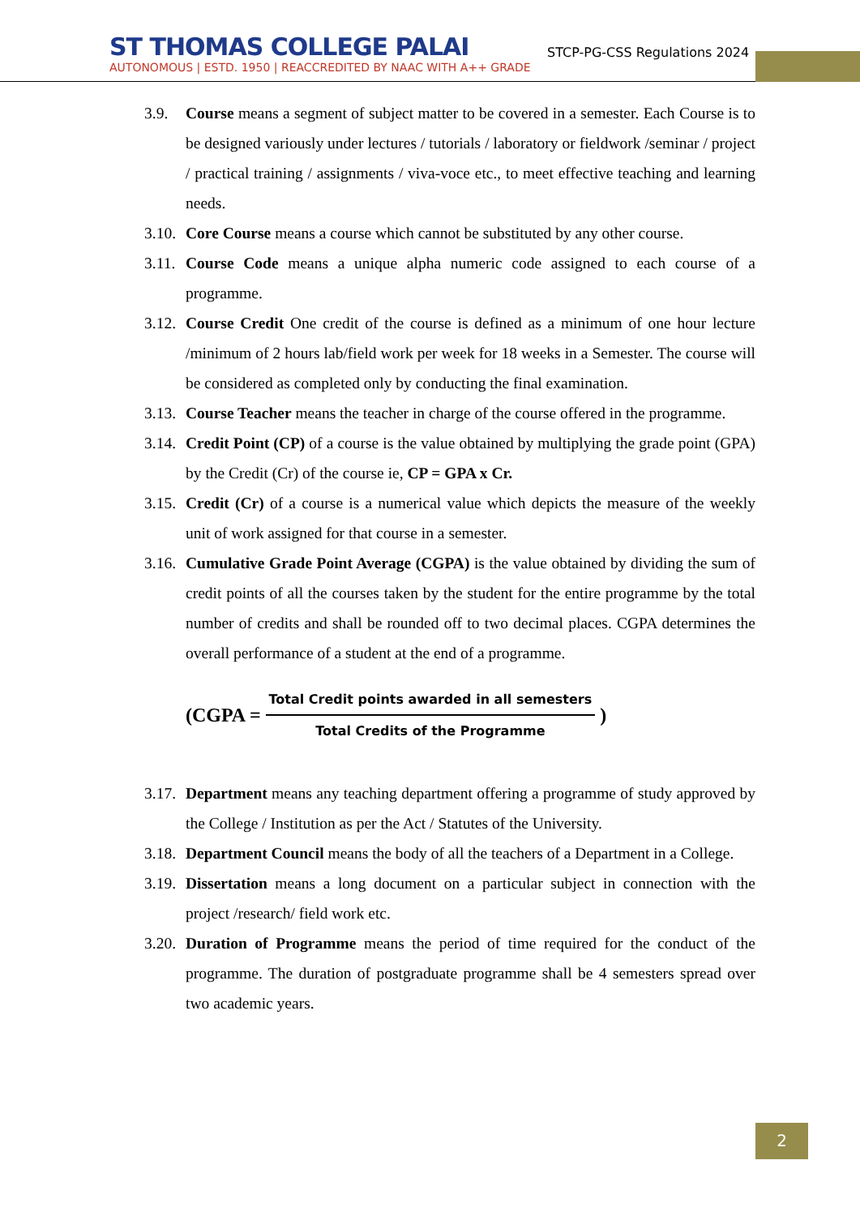ST THOMAS COLLEGE PALAI
AUTONOMOUS | ESTD. 1950 | REACCREDITED BY NAAC WITH A++ GRADE
STCP-PG-CSS Regulations 2024
3.9. Course means a segment of subject matter to be covered in a semester. Each Course is to be designed variously under lectures / tutorials / laboratory or fieldwork /seminar / project / practical training / assignments / viva-voce etc., to meet effective teaching and learning needs.
3.10. Core Course means a course which cannot be substituted by any other course.
3.11. Course Code means a unique alpha numeric code assigned to each course of a programme.
3.12. Course Credit One credit of the course is defined as a minimum of one hour lecture /minimum of 2 hours lab/field work per week for 18 weeks in a Semester. The course will be considered as completed only by conducting the final examination.
3.13. Course Teacher means the teacher in charge of the course offered in the programme.
3.14. Credit Point (CP) of a course is the value obtained by multiplying the grade point (GPA) by the Credit (Cr) of the course ie, CP = GPA x Cr.
3.15. Credit (Cr) of a course is a numerical value which depicts the measure of the weekly unit of work assigned for that course in a semester.
3.16. Cumulative Grade Point Average (CGPA) is the value obtained by dividing the sum of credit points of all the courses taken by the student for the entire programme by the total number of credits and shall be rounded off to two decimal places. CGPA determines the overall performance of a student at the end of a programme.
(CGPA =
Total Credit points awarded in all semesters
Total Credits of the Programme
)
3.17. Department means any teaching department offering a programme of study approved by the College / Institution as per the Act / Statutes of the University.
3.18. Department Council means the body of all the teachers of a Department in a College.
3.19. Dissertation means a long document on a particular subject in connection with the project /research/ field work etc.
3.20. Duration of Programme means the period of time required for the conduct of the programme. The duration of postgraduate programme shall be 4 semesters spread over two academic years.
2